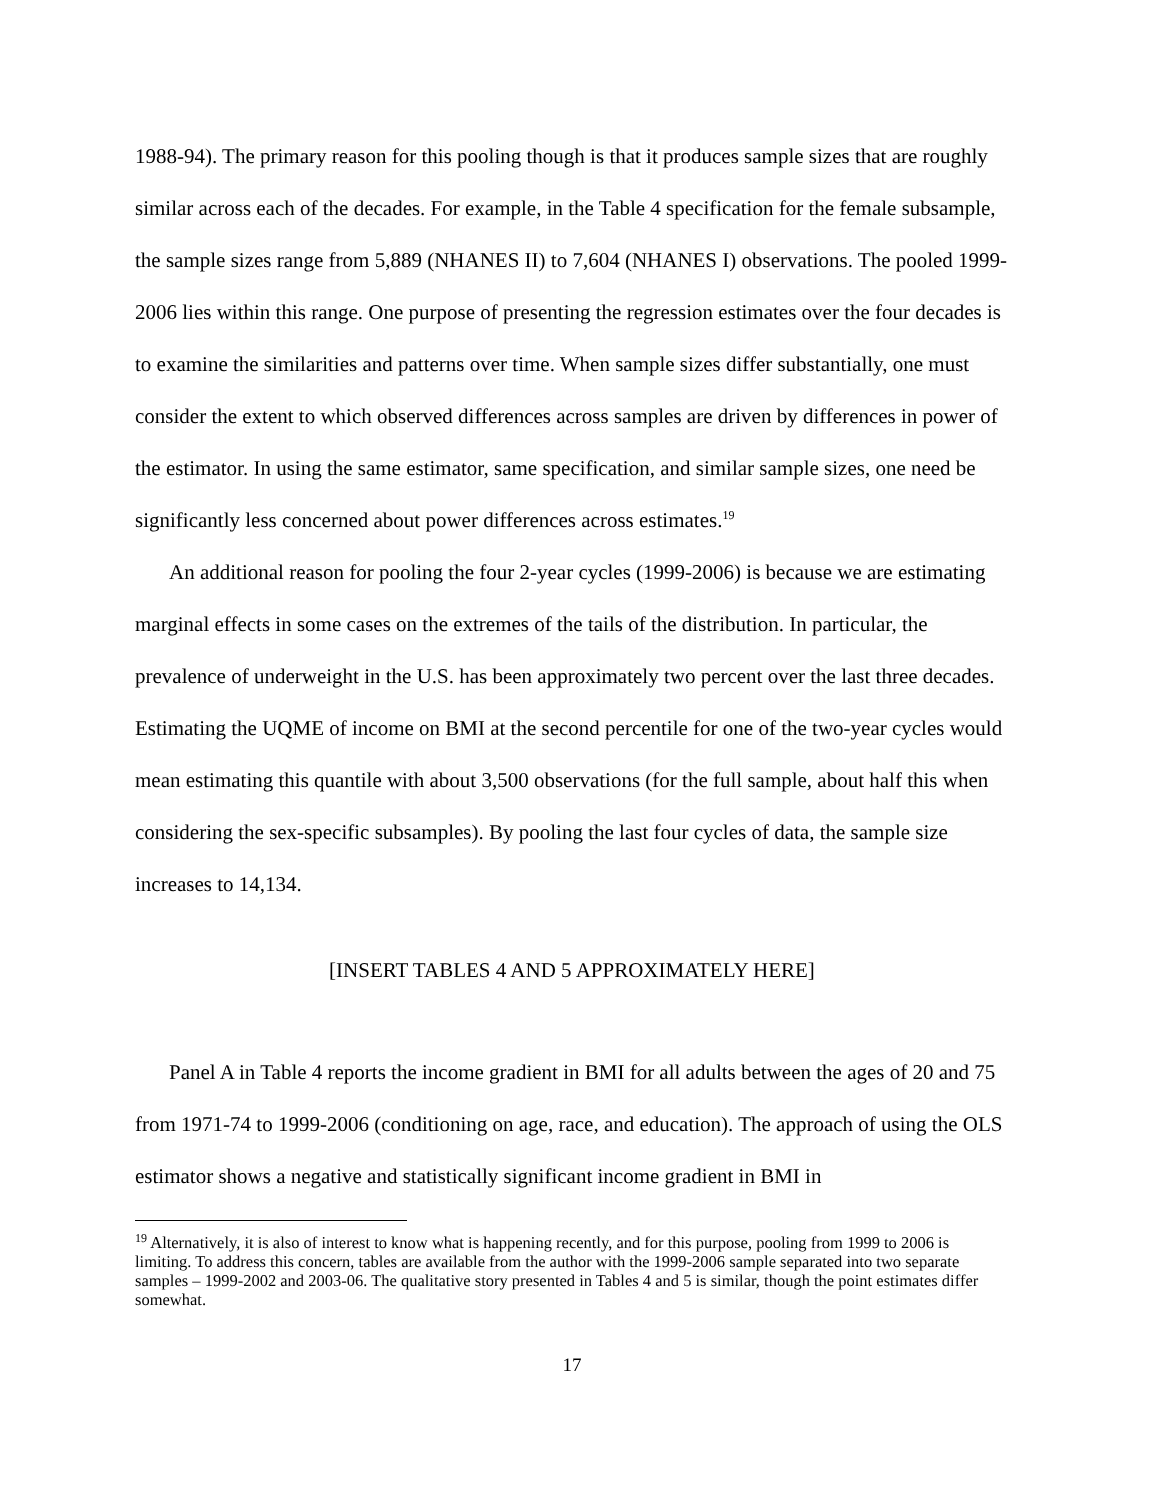1988-94). The primary reason for this pooling though is that it produces sample sizes that are roughly similar across each of the decades. For example, in the Table 4 specification for the female subsample, the sample sizes range from 5,889 (NHANES II) to 7,604 (NHANES I) observations. The pooled 1999-2006 lies within this range. One purpose of presenting the regression estimates over the four decades is to examine the similarities and patterns over time. When sample sizes differ substantially, one must consider the extent to which observed differences across samples are driven by differences in power of the estimator. In using the same estimator, same specification, and similar sample sizes, one need be significantly less concerned about power differences across estimates.<sup>19</sup>
An additional reason for pooling the four 2-year cycles (1999-2006) is because we are estimating marginal effects in some cases on the extremes of the tails of the distribution. In particular, the prevalence of underweight in the U.S. has been approximately two percent over the last three decades. Estimating the UQME of income on BMI at the second percentile for one of the two-year cycles would mean estimating this quantile with about 3,500 observations (for the full sample, about half this when considering the sex-specific subsamples). By pooling the last four cycles of data, the sample size increases to 14,134.
[INSERT TABLES 4 AND 5 APPROXIMATELY HERE]
Panel A in Table 4 reports the income gradient in BMI for all adults between the ages of 20 and 75 from 1971-74 to 1999-2006 (conditioning on age, race, and education). The approach of using the OLS estimator shows a negative and statistically significant income gradient in BMI in
<sup>19</sup> Alternatively, it is also of interest to know what is happening recently, and for this purpose, pooling from 1999 to 2006 is limiting. To address this concern, tables are available from the author with the 1999-2006 sample separated into two separate samples – 1999-2002 and 2003-06. The qualitative story presented in Tables 4 and 5 is similar, though the point estimates differ somewhat.
17